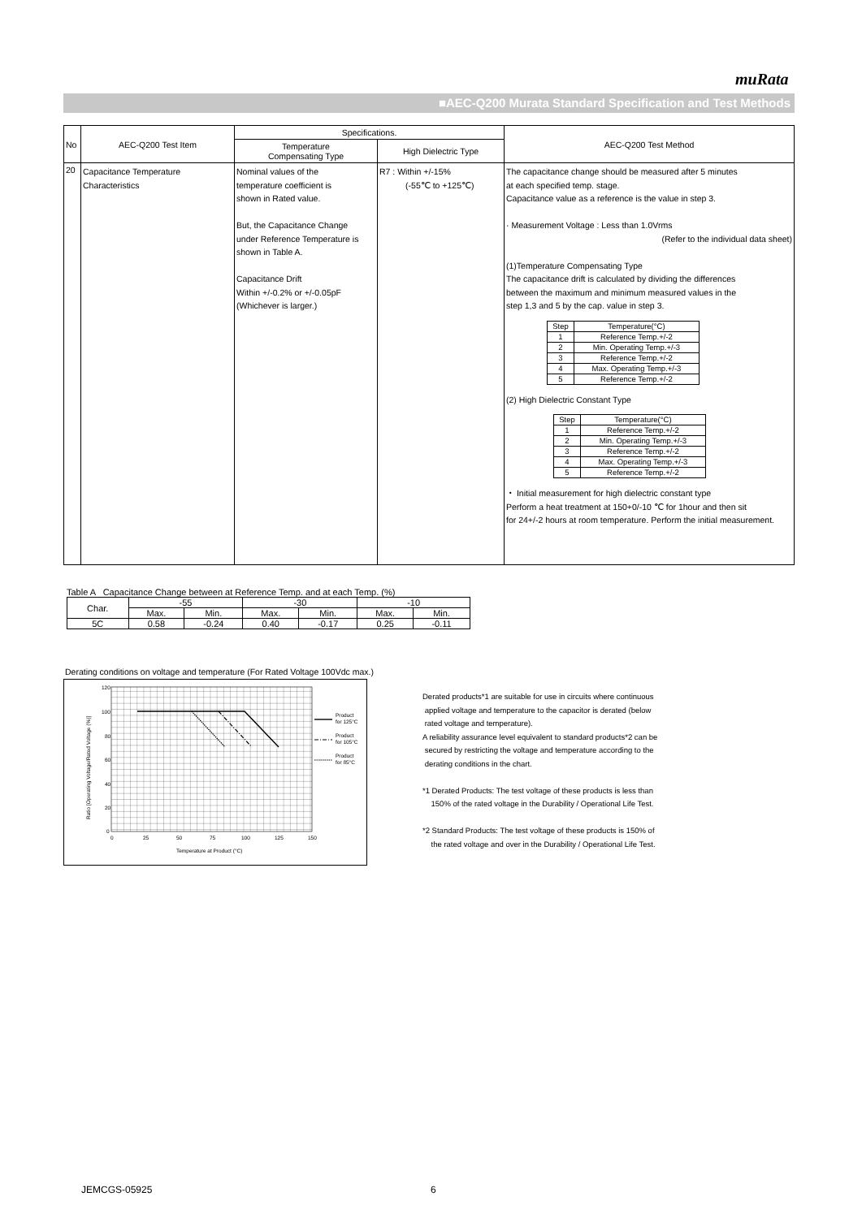muRata
■AEC-Q200 Murata Standard Specification and Test Methods
| No | AEC-Q200 Test Item | Specifications. | | AEC-Q200 Test Method |
| --- | --- | --- | --- | --- |
| | | Temperature Compensating Type | High Dielectric Type | |
| 20 | Capacitance Temperature Characteristics | Nominal values of the temperature coefficient is shown in Rated value. But, the Capacitance Change under Reference Temperature is shown in Table A. Capacitance Drift Within +/-0.2% or +/-0.05pF (Whichever is larger.) | R7 : Within +/-15% (-55℃ to +125℃) | The capacitance change should be measured after 5 minutes at each specified temp. stage. Capacitance value as a reference is the value in step 3. · Measurement Voltage : Less than 1.0Vrms (Refer to the individual data sheet) (1)Temperature Compensating Type The capacitance drift is calculated by dividing the differences between the maximum and minimum measured values in the step 1,3 and 5 by the cap. value in step 3. / Step / Temperature(°C) / / 1 / Reference Temp.+/-2 / / 2 / Min. Operating Temp.+/-3 / / 3 / Reference Temp.+/-2 / / 4 / Max. Operating Temp.+/-3 / / 5 / Reference Temp.+/-2 / (2) High Dielectric Constant Type / Step / Temperature(°C) / / 1 / Reference Temp.+/-2 / / 2 / Min. Operating Temp.+/-3 / / 3 / Reference Temp.+/-2 / / 4 / Max. Operating Temp.+/-3 / / 5 / Reference Temp.+/-2 / ・ Initial measurement for high dielectric constant type Perform a heat treatment at 150+0/-10 ℃ for 1hour and then sit for 24+/-2 hours at room temperature. Perform the initial measurement. |
Table A Capacitance Change between at Reference Temp. and at each Temp. (%)
| Char. | -55 | | -30 | | -10 | |
| | Max. | Min. | Max. | Min. | Max. | Min. |
| 5C | 0.58 | -0.24 | 0.40 | -0.17 | 0.25 | -0.11 |
Derating conditions on voltage and temperature (For Rated Voltage 100Vdc max.)
120
100
80
60
40
20
0
0
25
50
75
100
125
150
Temperature at Product (°C)
Ratio [Operating Voltage/Rated Voltage (%)]
Product
for 125°C
Product
for 105°C
Product
for 85°C
Derated products*1 are suitable for use in circuits where continuous
applied voltage and temperature to the capacitor is derated (below
rated voltage and temperature).
A reliability assurance level equivalent to standard products*2 can be
secured by restricting the voltage and temperature according to the
derating conditions in the chart.
*1 Derated Products: The test voltage of these products is less than
150% of the rated voltage in the Durability / Operational Life Test.
*2 Standard Products: The test voltage of these products is 150% of
the rated voltage and over in the Durability / Operational Life Test.
JEMCGS-05925 6